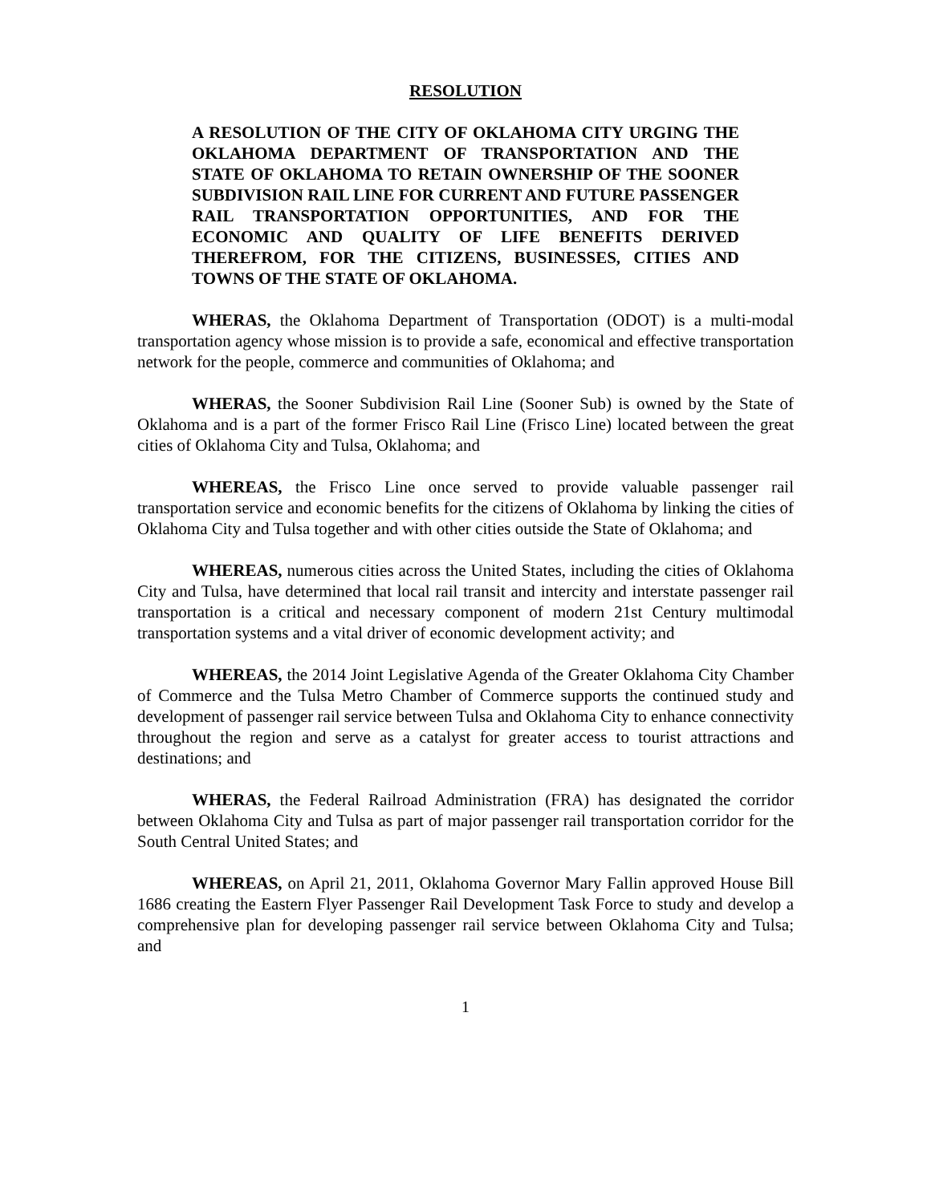RESOLUTION
A RESOLUTION OF THE CITY OF OKLAHOMA CITY URGING THE OKLAHOMA DEPARTMENT OF TRANSPORTATION AND THE STATE OF OKLAHOMA TO RETAIN OWNERSHIP OF THE SOONER SUBDIVISION RAIL LINE FOR CURRENT AND FUTURE PASSENGER RAIL TRANSPORTATION OPPORTUNITIES, AND FOR THE ECONOMIC AND QUALITY OF LIFE BENEFITS DERIVED THEREFROM, FOR THE CITIZENS, BUSINESSES, CITIES AND TOWNS OF THE STATE OF OKLAHOMA.
WHERAS, the Oklahoma Department of Transportation (ODOT) is a multi-modal transportation agency whose mission is to provide a safe, economical and effective transportation network for the people, commerce and communities of Oklahoma; and
WHERAS, the Sooner Subdivision Rail Line (Sooner Sub) is owned by the State of Oklahoma and is a part of the former Frisco Rail Line (Frisco Line) located between the great cities of Oklahoma City and Tulsa, Oklahoma; and
WHEREAS, the Frisco Line once served to provide valuable passenger rail transportation service and economic benefits for the citizens of Oklahoma by linking the cities of Oklahoma City and Tulsa together and with other cities outside the State of Oklahoma; and
WHEREAS, numerous cities across the United States, including the cities of Oklahoma City and Tulsa, have determined that local rail transit and intercity and interstate passenger rail transportation is a critical and necessary component of modern 21st Century multimodal transportation systems and a vital driver of economic development activity; and
WHEREAS, the 2014 Joint Legislative Agenda of the Greater Oklahoma City Chamber of Commerce and the Tulsa Metro Chamber of Commerce supports the continued study and development of passenger rail service between Tulsa and Oklahoma City to enhance connectivity throughout the region and serve as a catalyst for greater access to tourist attractions and destinations; and
WHERAS, the Federal Railroad Administration (FRA) has designated the corridor between Oklahoma City and Tulsa as part of major passenger rail transportation corridor for the South Central United States; and
WHEREAS, on April 21, 2011, Oklahoma Governor Mary Fallin approved House Bill 1686 creating the Eastern Flyer Passenger Rail Development Task Force to study and develop a comprehensive plan for developing passenger rail service between Oklahoma City and Tulsa; and
1